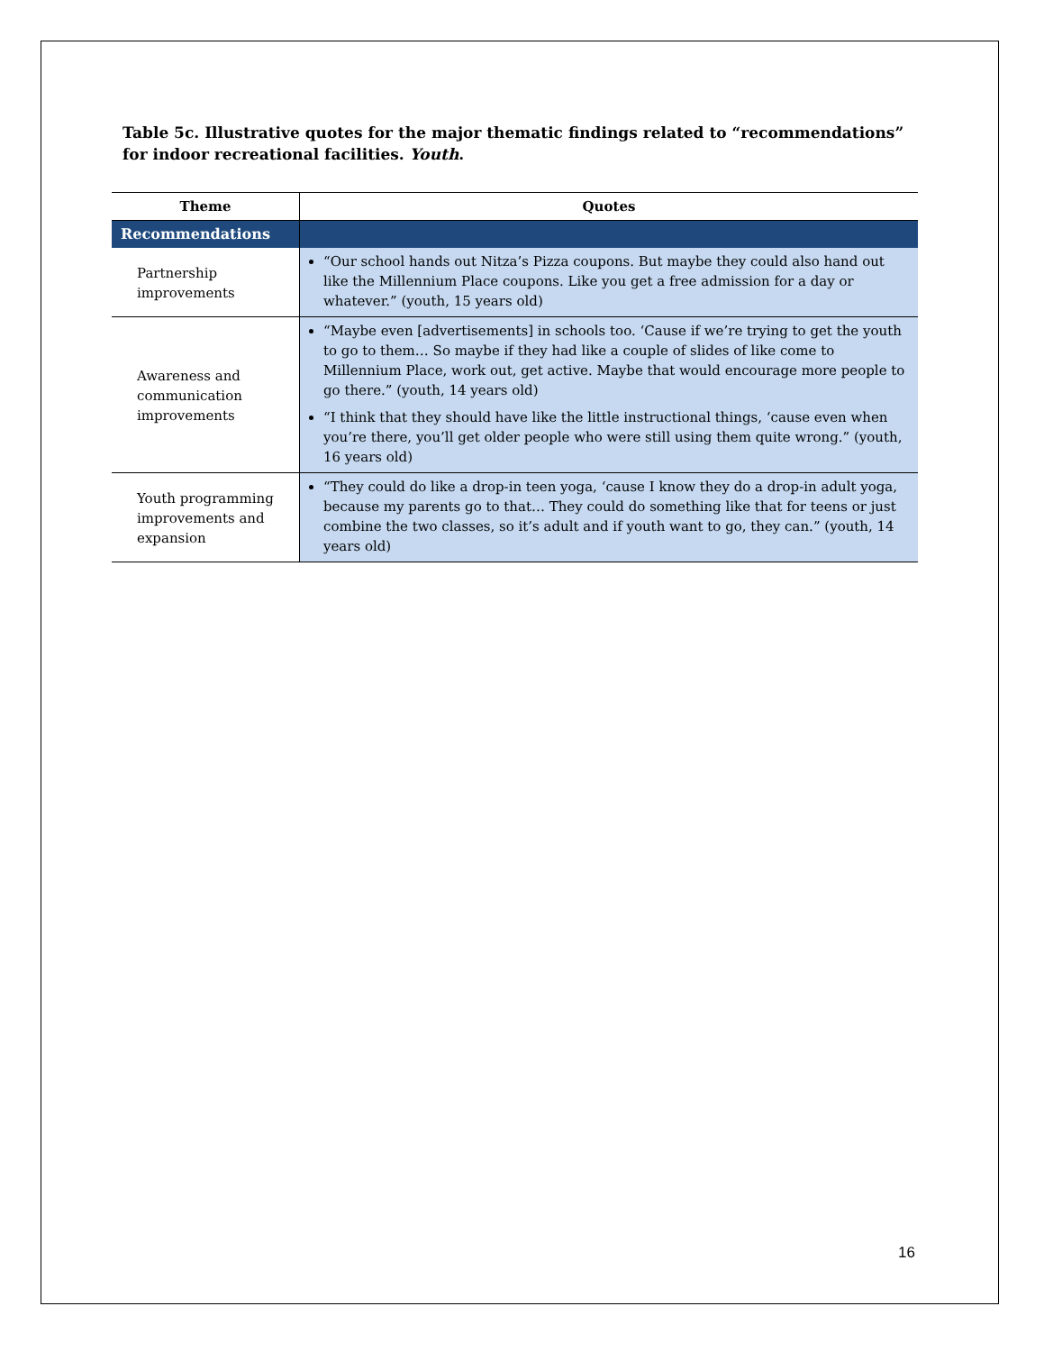Table 5c. Illustrative quotes for the major thematic findings related to “recommendations” for indoor recreational facilities. Youth.
| Theme | Quotes |
| --- | --- |
| Recommendations | |
| Partnership improvements | “Our school hands out Nitza’s Pizza coupons. But maybe they could also hand out like the Millennium Place coupons. Like you get a free admission for a day or whatever.” (youth, 15 years old) |
| Awareness and communication improvements | “Maybe even [advertisements] in schools too. ‘Cause if we’re trying to get the youth to go to them… So maybe if they had like a couple of slides of like come to Millennium Place, work out, get active. Maybe that would encourage more people to go there.” (youth, 14 years old) “I think that they should have like the little instructional things, ‘cause even when you’re there, you’ll get older people who were still using them quite wrong.” (youth, 16 years old) |
| Youth programming improvements and expansion | “They could do like a drop-in teen yoga, ‘cause I know they do a drop-in adult yoga, because my parents go to that… They could do something like that for teens or just combine the two classes, so it’s adult and if youth want to go, they can.” (youth, 14 years old) |
16